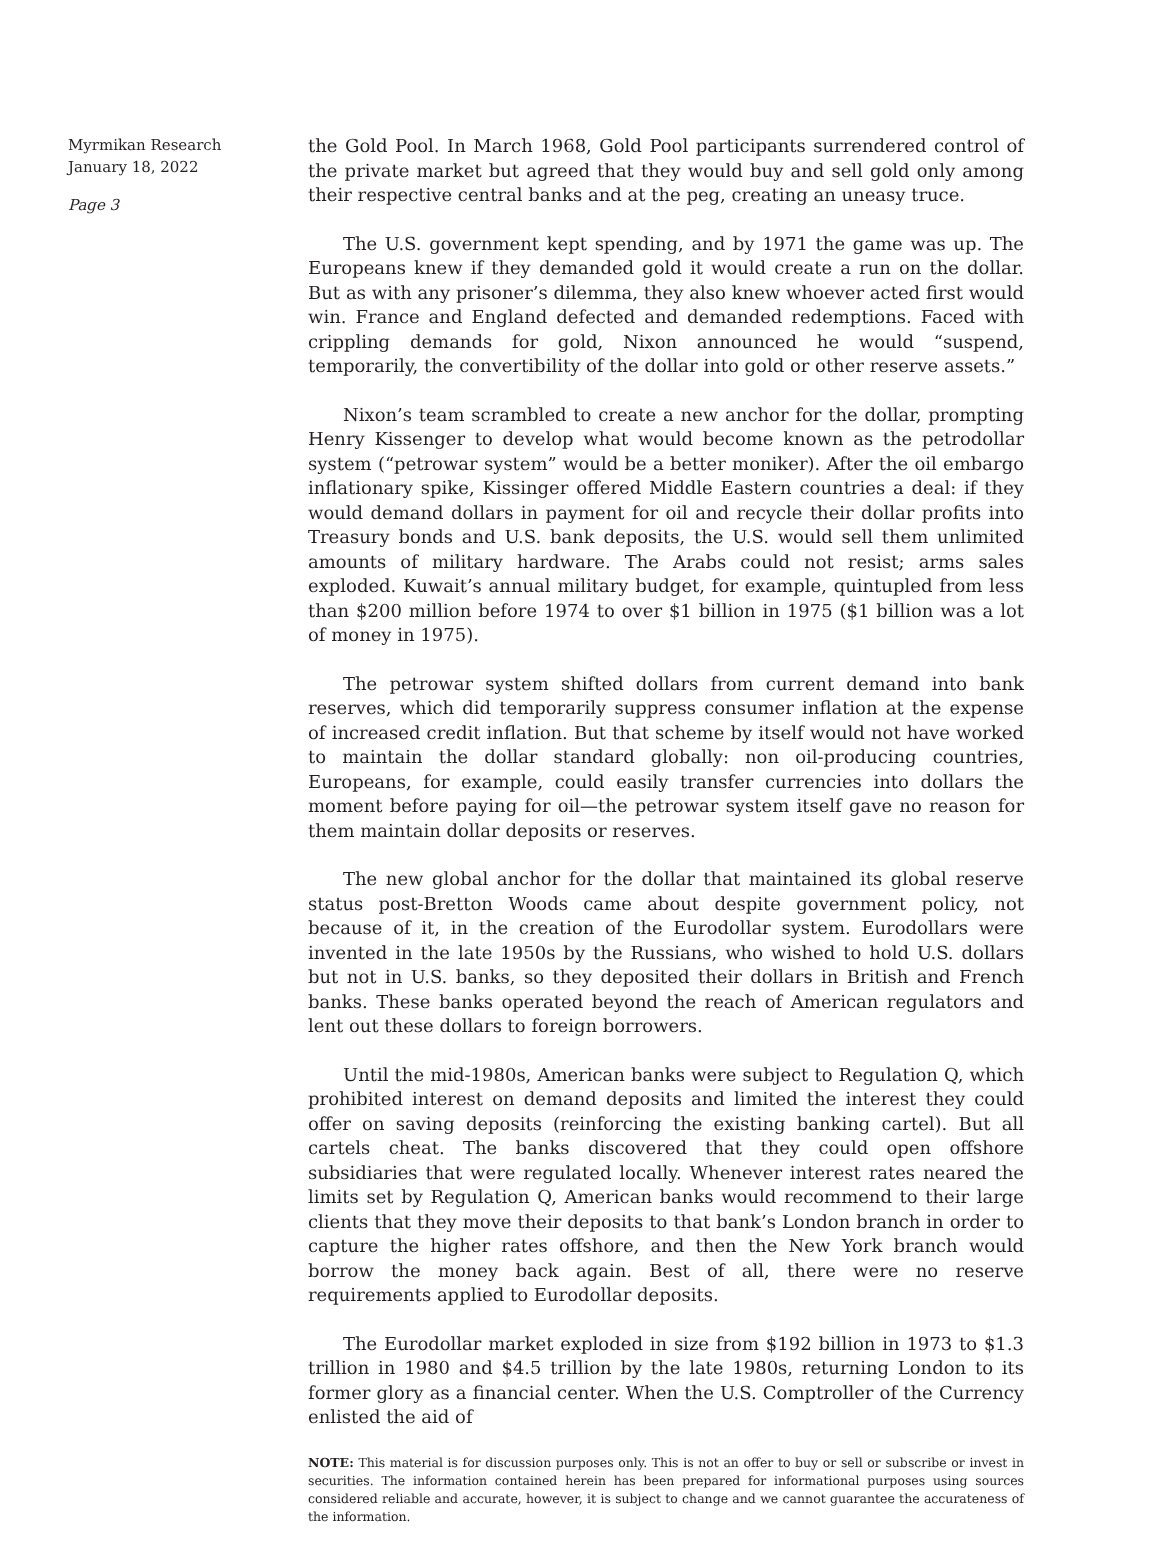Myrmikan Research
January 18, 2022
Page 3
the Gold Pool. In March 1968, Gold Pool participants surrendered control of the private market but agreed that they would buy and sell gold only among their respective central banks and at the peg, creating an uneasy truce.
The U.S. government kept spending, and by 1971 the game was up. The Europeans knew if they demanded gold it would create a run on the dollar. But as with any prisoner’s dilemma, they also knew whoever acted first would win. France and England defected and demanded redemptions. Faced with crippling demands for gold, Nixon announced he would “suspend, temporarily, the convertibility of the dollar into gold or other reserve assets.”
Nixon’s team scrambled to create a new anchor for the dollar, prompting Henry Kissenger to develop what would become known as the petrodollar system (“petrowar system” would be a better moniker). After the oil embargo inflationary spike, Kissinger offered Middle Eastern countries a deal: if they would demand dollars in payment for oil and recycle their dollar profits into Treasury bonds and U.S. bank deposits, the U.S. would sell them unlimited amounts of military hardware. The Arabs could not resist; arms sales exploded. Kuwait’s annual military budget, for example, quintupled from less than $200 million before 1974 to over $1 billion in 1975 ($1 billion was a lot of money in 1975).
The petrowar system shifted dollars from current demand into bank reserves, which did temporarily suppress consumer inflation at the expense of increased credit inflation. But that scheme by itself would not have worked to maintain the dollar standard globally: non oil-producing countries, Europeans, for example, could easily transfer currencies into dollars the moment before paying for oil—the petrowar system itself gave no reason for them maintain dollar deposits or reserves.
The new global anchor for the dollar that maintained its global reserve status post-Bretton Woods came about despite government policy, not because of it, in the creation of the Eurodollar system. Eurodollars were invented in the late 1950s by the Russians, who wished to hold U.S. dollars but not in U.S. banks, so they deposited their dollars in British and French banks. These banks operated beyond the reach of American regulators and lent out these dollars to foreign borrowers.
Until the mid-1980s, American banks were subject to Regulation Q, which prohibited interest on demand deposits and limited the interest they could offer on saving deposits (reinforcing the existing banking cartel). But all cartels cheat. The banks discovered that they could open offshore subsidiaries that were regulated locally. Whenever interest rates neared the limits set by Regulation Q, American banks would recommend to their large clients that they move their deposits to that bank’s London branch in order to capture the higher rates offshore, and then the New York branch would borrow the money back again. Best of all, there were no reserve requirements applied to Eurodollar deposits.
The Eurodollar market exploded in size from $192 billion in 1973 to $1.3 trillion in 1980 and $4.5 trillion by the late 1980s, returning London to its former glory as a financial center. When the U.S. Comptroller of the Currency enlisted the aid of
NOTE: This material is for discussion purposes only. This is not an offer to buy or sell or subscribe or invest in securities. The information contained herein has been prepared for informational purposes using sources considered reliable and accurate, however, it is subject to change and we cannot guarantee the accurateness of the information.